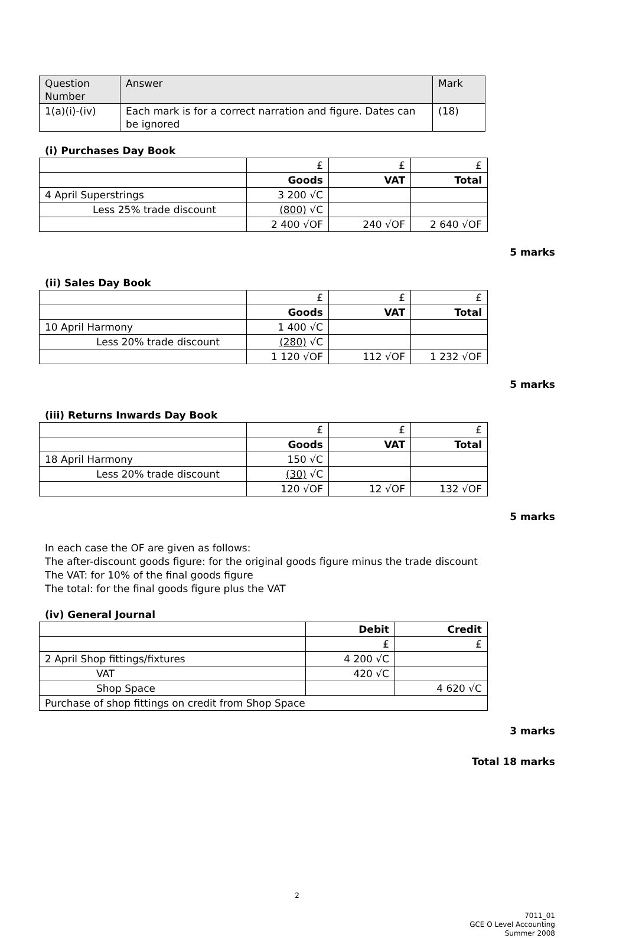| Question Number | Answer | Mark |
| --- | --- | --- |
| 1(a)(i)-(iv) | Each mark is for a correct narration and figure. Dates can be ignored | (18) |
(i) Purchases Day Book
| | £ | £ | £ |
| | Goods | VAT | Total |
| 4 April Superstrings | 3 200 √C | | |
| Less 25% trade discount | (800) √C | | |
| | 2 400 √OF | 240 √OF | 2 640 √OF |
5 marks
(ii) Sales Day Book
| | £ | £ | £ |
| | Goods | VAT | Total |
| 10 April Harmony | 1 400 √C | | |
| Less 20% trade discount | (280) √C | | |
| | 1 120 √OF | 112 √OF | 1 232 √OF |
5 marks
(iii) Returns Inwards Day Book
| | £ | £ | £ |
| | Goods | VAT | Total |
| 18 April Harmony | 150 √C | | |
| Less 20% trade discount | (30) √C | | |
| | 120 √OF | 12 √OF | 132 √OF |
5 marks
In each case the OF are given as follows:
The after-discount goods figure: for the original goods figure minus the trade discount
The VAT: for 10% of the final goods figure
The total: for the final goods figure plus the VAT
(iv) General Journal
| | Debit | Credit |
| | £ | £ |
| 2 April Shop fittings/fixtures | 4 200 √C | |
| VAT | 420 √C | |
| Shop Space | | 4 620 √C |
| Purchase of shop fittings on credit from Shop Space | | |
3 marks
Total 18 marks
2
7011_01
GCE O Level Accounting
Summer 2008